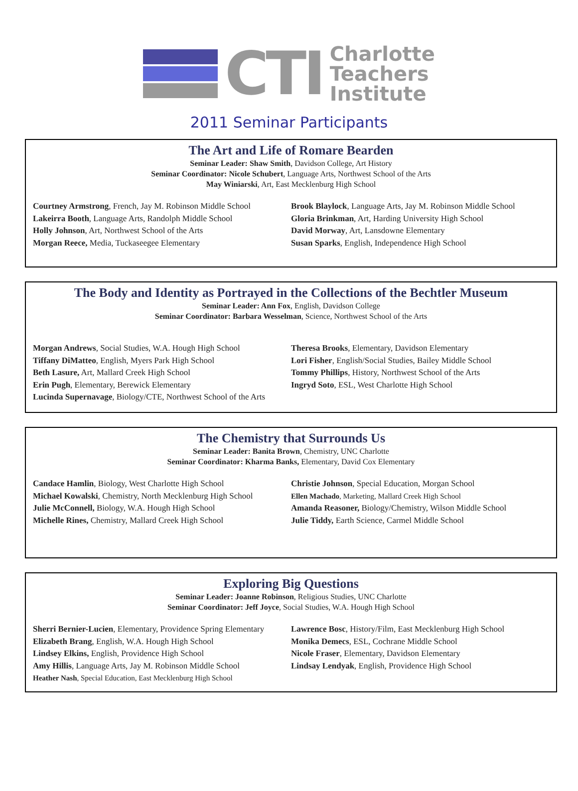CTI
Charlotte
Teachers
Institute
2011 Seminar Participants
The Art and Life of Romare Bearden
Seminar Leader: Shaw Smith, Davidson College, Art History
Seminar Coordinator: Nicole Schubert, Language Arts, Northwest School of the Arts
May Winiarski, Art, East Mecklenburg High School
Courtney Armstrong, French, Jay M. Robinson Middle School
Lakeirra Booth, Language Arts, Randolph Middle School
Holly Johnson, Art, Northwest School of the Arts
Morgan Reece, Media, Tuckaseegee Elementary
Brook Blaylock, Language Arts, Jay M. Robinson Middle School
Gloria Brinkman, Art, Harding University High School
David Morway, Art, Lansdowne Elementary
Susan Sparks, English, Independence High School
The Body and Identity as Portrayed in the Collections of the Bechtler Museum
Seminar Leader: Ann Fox, English, Davidson College
Seminar Coordinator: Barbara Wesselman, Science, Northwest School of the Arts
Morgan Andrews, Social Studies, W.A. Hough High School
Tiffany DiMatteo, English, Myers Park High School
Beth Lasure, Art, Mallard Creek High School
Erin Pugh, Elementary, Berewick Elementary
Lucinda Supernavage, Biology/CTE, Northwest School of the Arts
Theresa Brooks, Elementary, Davidson Elementary
Lori Fisher, English/Social Studies, Bailey Middle School
Tommy Phillips, History, Northwest School of the Arts
Ingryd Soto, ESL, West Charlotte High School
The Chemistry that Surrounds Us
Seminar Leader: Banita Brown, Chemistry, UNC Charlotte
Seminar Coordinator: Kharma Banks, Elementary, David Cox Elementary
Candace Hamlin, Biology, West Charlotte High School
Michael Kowalski, Chemistry, North Mecklenburg High School
Julie McConnell, Biology, W.A. Hough High School
Michelle Rines, Chemistry, Mallard Creek High School
Christie Johnson, Special Education, Morgan School
Ellen Machado, Marketing, Mallard Creek High School
Amanda Reasoner, Biology/Chemistry, Wilson Middle School
Julie Tiddy, Earth Science, Carmel Middle School
Exploring Big Questions
Seminar Leader: Joanne Robinson, Religious Studies, UNC Charlotte
Seminar Coordinator: Jeff Joyce, Social Studies, W.A. Hough High School
Sherri Bernier-Lucien, Elementary, Providence Spring Elementary
Elizabeth Brang, English, W.A. Hough High School
Lindsey Elkins, English, Providence High School
Amy Hillis, Language Arts, Jay M. Robinson Middle School
Heather Nash, Special Education, East Mecklenburg High School
Lawrence Bosc, History/Film, East Mecklenburg High School
Monika Demecs, ESL, Cochrane Middle School
Nicole Fraser, Elementary, Davidson Elementary
Lindsay Lendyak, English, Providence High School